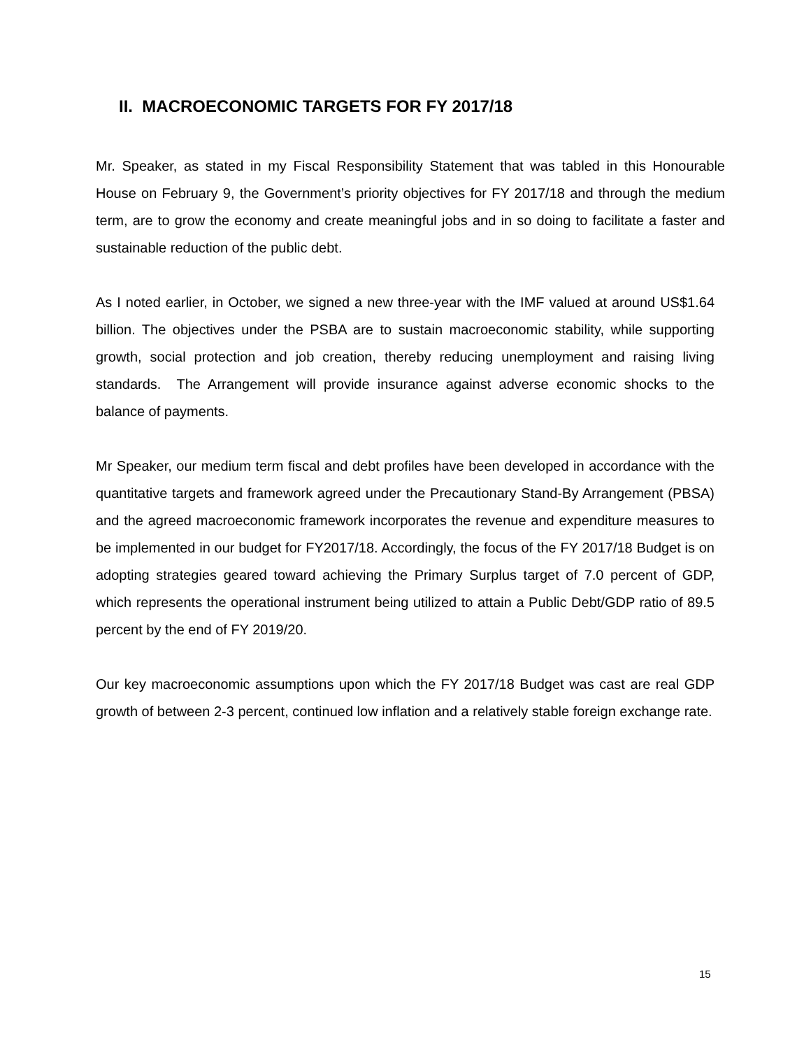II. MACROECONOMIC TARGETS FOR FY 2017/18
Mr. Speaker, as stated in my Fiscal Responsibility Statement that was tabled in this Honourable House on February 9, the Government’s priority objectives for FY 2017/18 and through the medium term, are to grow the economy and create meaningful jobs and in so doing to facilitate a faster and sustainable reduction of the public debt.
As I noted earlier, in October, we signed a new three-year with the IMF valued at around US$1.64 billion. The objectives under the PSBA are to sustain macroeconomic stability, while supporting growth, social protection and job creation, thereby reducing unemployment and raising living standards. The Arrangement will provide insurance against adverse economic shocks to the balance of payments.
Mr Speaker, our medium term fiscal and debt profiles have been developed in accordance with the quantitative targets and framework agreed under the Precautionary Stand-By Arrangement (PBSA) and the agreed macroeconomic framework incorporates the revenue and expenditure measures to be implemented in our budget for FY2017/18. Accordingly, the focus of the FY 2017/18 Budget is on adopting strategies geared toward achieving the Primary Surplus target of 7.0 percent of GDP, which represents the operational instrument being utilized to attain a Public Debt/GDP ratio of 89.5 percent by the end of FY 2019/20.
Our key macroeconomic assumptions upon which the FY 2017/18 Budget was cast are real GDP growth of between 2-3 percent, continued low inflation and a relatively stable foreign exchange rate.
15